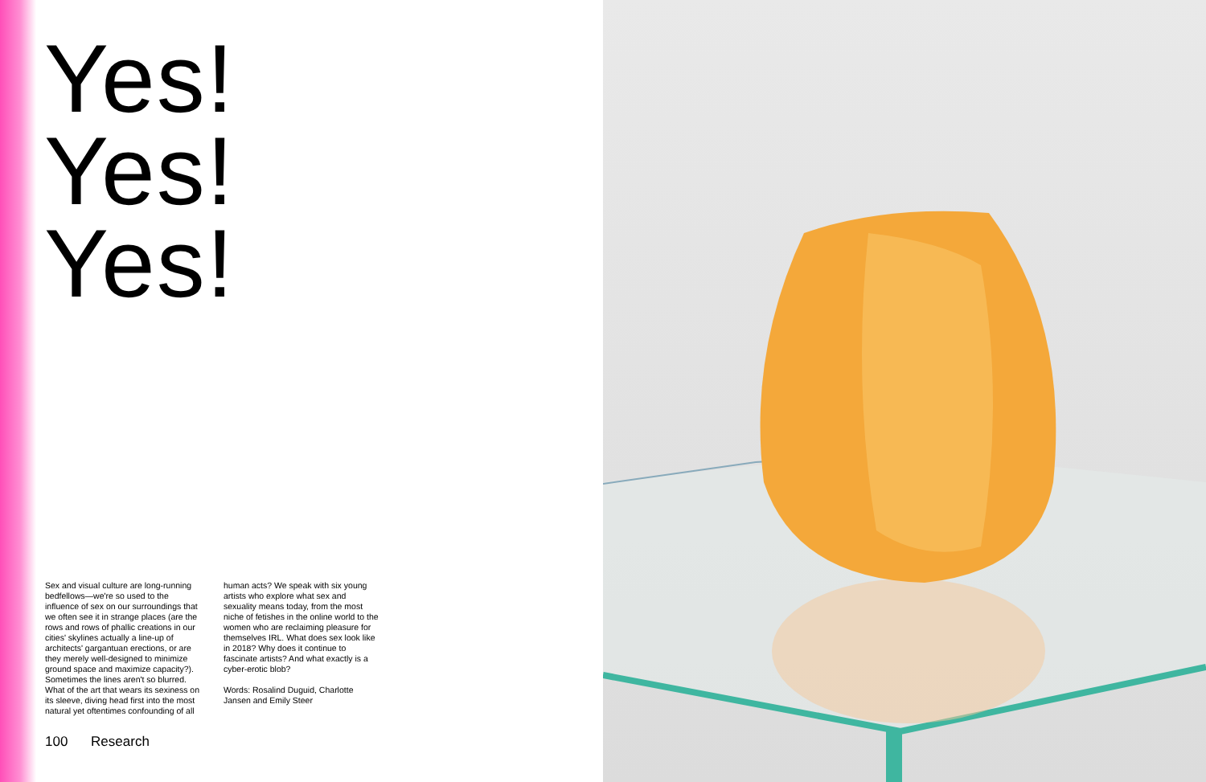Yes!
Yes!
Yes!
Sex and visual culture are long-running bedfellows—we're so used to the influence of sex on our surroundings that we often see it in strange places (are the rows and rows of phallic creations in our cities' skylines actually a line-up of architects' gargantuan erections, or are they merely well-designed to minimize ground space and maximize capacity?). Sometimes the lines aren't so blurred. What of the art that wears its sexiness on its sleeve, diving head first into the most natural yet oftentimes confounding of all
human acts? We speak with six young artists who explore what sex and sexuality means today, from the most niche of fetishes in the online world to the women who are reclaiming pleasure for themselves IRL. What does sex look like in 2018? Why does it continue to fascinate artists? And what exactly is a cyber-erotic blob?
Words: Rosalind Duguid, Charlotte Jansen and Emily Steer
100 Research